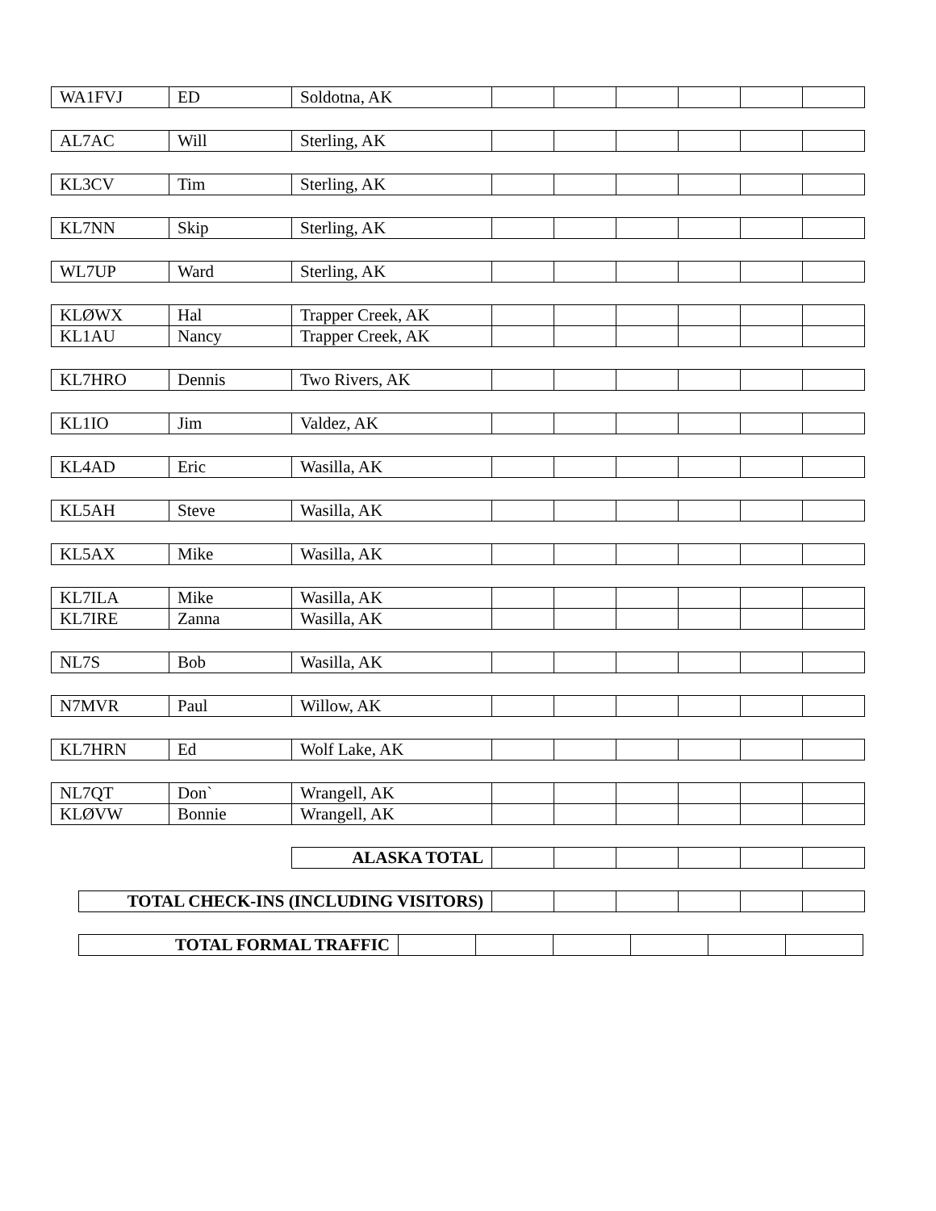| WA1FVJ | ED | Soldotna, AK | | | | | | |
| AL7AC | Will | Sterling, AK | | | | | | |
| KL3CV | Tim | Sterling, AK | | | | | | |
| KL7NN | Skip | Sterling, AK | | | | | | |
| WL7UP | Ward | Sterling, AK | | | | | | |
| KLØWX | Hal | Trapper Creek, AK | | | | | | |
| KL1AU | Nancy | Trapper Creek, AK | | | | | | |
| KL7HRO | Dennis | Two Rivers, AK | | | | | | |
| KL1IO | Jim | Valdez, AK | | | | | | |
| KL4AD | Eric | Wasilla, AK | | | | | | |
| KL5AH | Steve | Wasilla, AK | | | | | | |
| KL5AX | Mike | Wasilla, AK | | | | | | |
| KL7ILA | Mike | Wasilla, AK | | | | | | |
| KL7IRE | Zanna | Wasilla, AK | | | | | | |
| NL7S | Bob | Wasilla, AK | | | | | | |
| N7MVR | Paul | Willow, AK | | | | | | |
| KL7HRN | Ed | Wolf Lake, AK | | | | | | |
| NL7QT | Don` | Wrangell, AK | | | | | | |
| KLØVW | Bonnie | Wrangell, AK | | | | | | |
| ALASKA TOTAL | | | | | | |
| TOTAL CHECK-INS (INCLUDING VISITORS) | | | | | | |
| TOTAL FORMAL TRAFFIC | | | | | | |